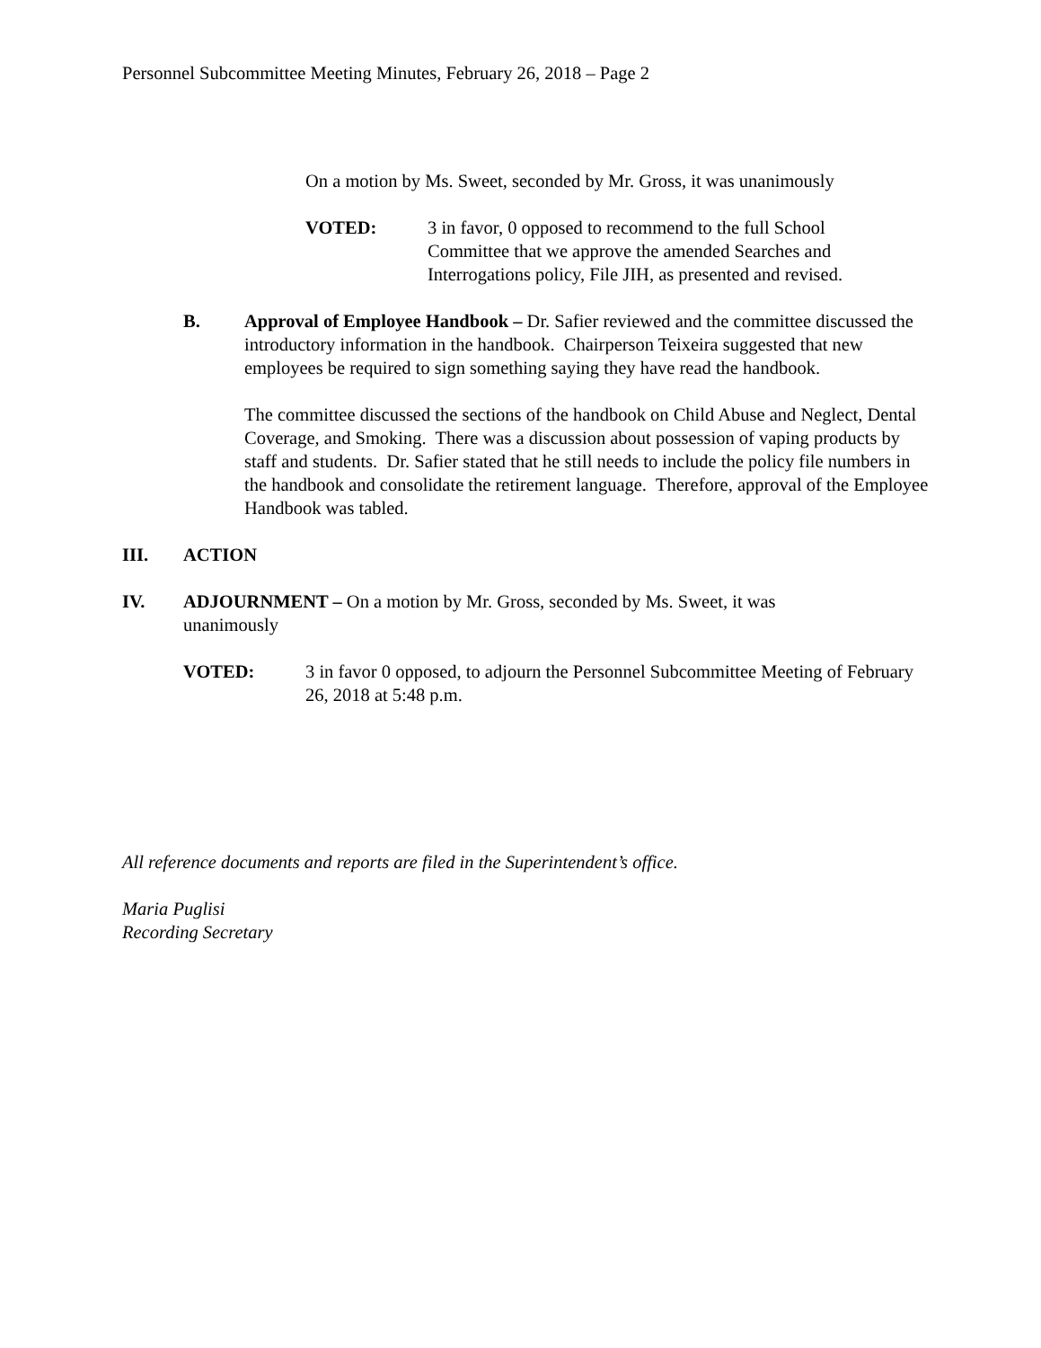Personnel Subcommittee Meeting Minutes, February 26, 2018 – Page 2
On a motion by Ms. Sweet, seconded by Mr. Gross, it was unanimously
VOTED: 3 in favor, 0 opposed to recommend to the full School Committee that we approve the amended Searches and Interrogations policy, File JIH, as presented and revised.
B. Approval of Employee Handbook – Dr. Safier reviewed and the committee discussed the introductory information in the handbook. Chairperson Teixeira suggested that new employees be required to sign something saying they have read the handbook.
The committee discussed the sections of the handbook on Child Abuse and Neglect, Dental Coverage, and Smoking. There was a discussion about possession of vaping products by staff and students. Dr. Safier stated that he still needs to include the policy file numbers in the handbook and consolidate the retirement language. Therefore, approval of the Employee Handbook was tabled.
III. ACTION
IV. ADJOURNMENT – On a motion by Mr. Gross, seconded by Ms. Sweet, it was unanimously
VOTED: 3 in favor 0 opposed, to adjourn the Personnel Subcommittee Meeting of February 26, 2018 at 5:48 p.m.
All reference documents and reports are filed in the Superintendent’s office.
Maria Puglisi
Recording Secretary